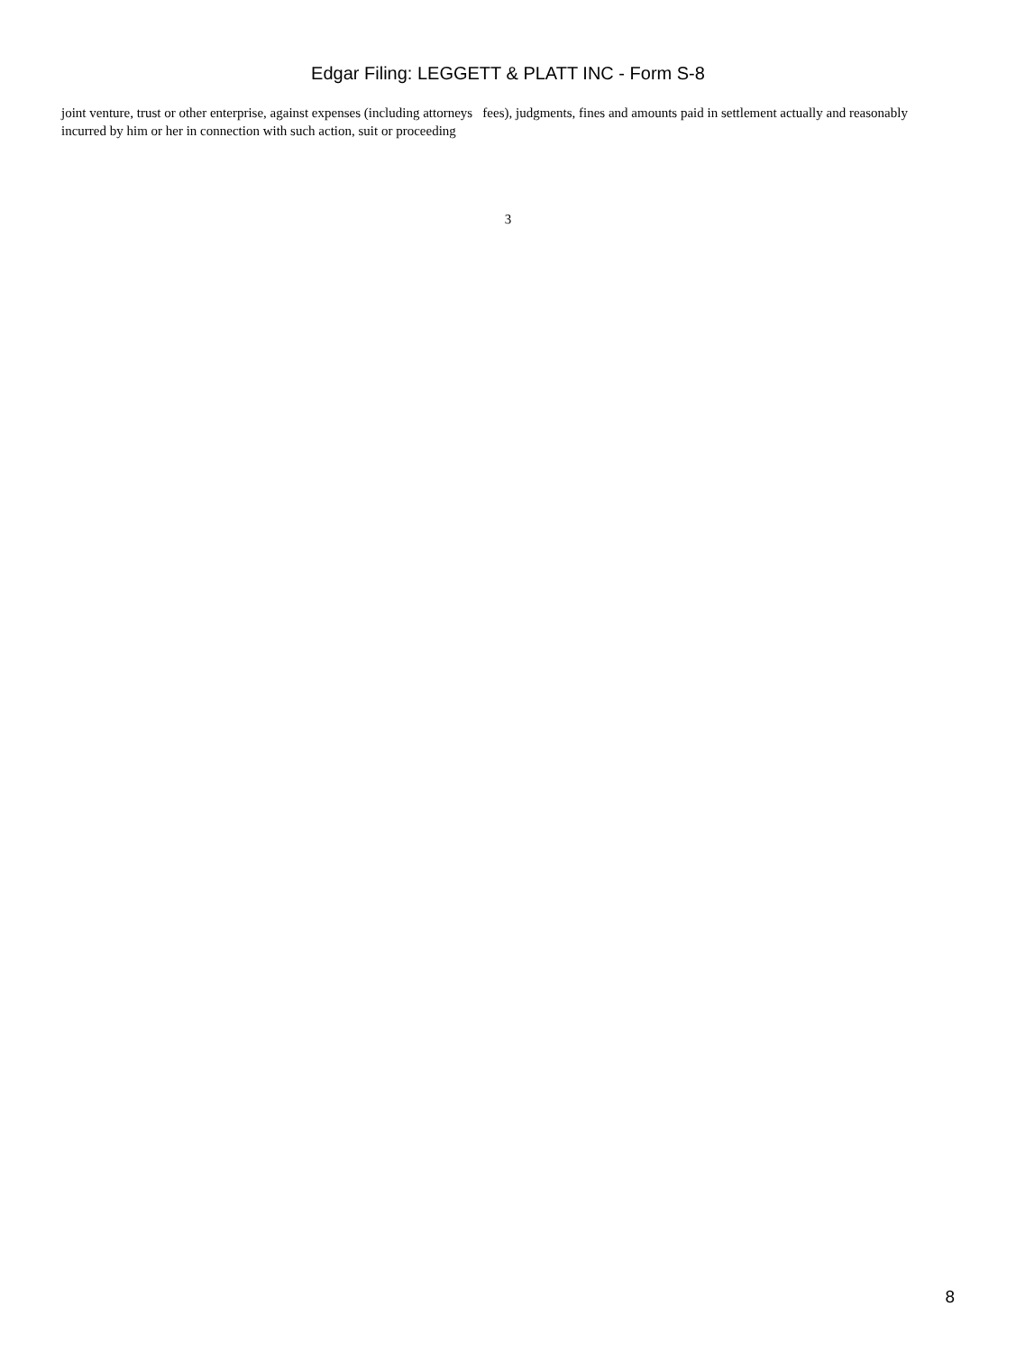Edgar Filing: LEGGETT & PLATT INC - Form S-8
joint venture, trust or other enterprise, against expenses (including attorneys fees), judgments, fines and amounts paid in settlement actually and reasonably incurred by him or her in connection with such action, suit or proceeding
3
8